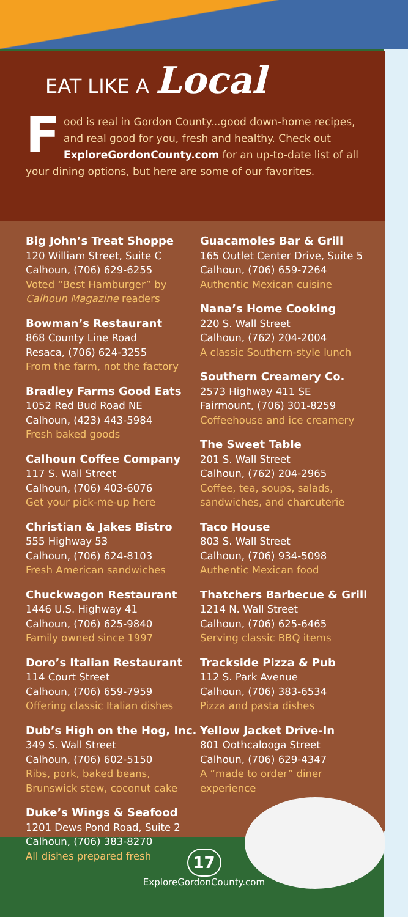EAT LIKE A Local
Food is real in Gordon County...good down-home recipes, and real good for you, fresh and healthy. Check out ExploreGordonCounty.com for an up-to-date list of all your dining options, but here are some of our favorites.
Big John’s Treat Shoppe
120 William Street, Suite C
Calhoun, (706) 629-6255
Voted “Best Hamburger” by Calhoun Magazine readers
Bowman’s Restaurant
868 County Line Road
Resaca, (706) 624-3255
From the farm, not the factory
Bradley Farms Good Eats
1052 Red Bud Road NE
Calhoun, (423) 443-5984
Fresh baked goods
Calhoun Coffee Company
117 S. Wall Street
Calhoun, (706) 403-6076
Get your pick-me-up here
Christian & Jakes Bistro
555 Highway 53
Calhoun, (706) 624-8103
Fresh American sandwiches
Chuckwagon Restaurant
1446 U.S. Highway 41
Calhoun, (706) 625-9840
Family owned since 1997
Doro’s Italian Restaurant
114 Court Street
Calhoun, (706) 659-7959
Offering classic Italian dishes
Dub’s High on the Hog, Inc.
349 S. Wall Street
Calhoun, (706) 602-5150
Ribs, pork, baked beans, Brunswick stew, coconut cake
Duke’s Wings & Seafood
1201 Dews Pond Road, Suite 2
Calhoun, (706) 383-8270
All dishes prepared fresh
Guacamoles Bar & Grill
165 Outlet Center Drive, Suite 5
Calhoun, (706) 659-7264
Authentic Mexican cuisine
Nana’s Home Cooking
220 S. Wall Street
Calhoun, (762) 204-2004
A classic Southern-style lunch
Southern Creamery Co.
2573 Highway 411 SE
Fairmount, (706) 301-8259
Coffeehouse and ice creamery
The Sweet Table
201 S. Wall Street
Calhoun, (762) 204-2965
Coffee, tea, soups, salads, sandwiches, and charcuterie
Taco House
803 S. Wall Street
Calhoun, (706) 934-5098
Authentic Mexican food
Thatchers Barbecue & Grill
1214 N. Wall Street
Calhoun, (706) 625-6465
Serving classic BBQ items
Trackside Pizza & Pub
112 S. Park Avenue
Calhoun, (706) 383-6534
Pizza and pasta dishes
Yellow Jacket Drive-In
801 Oothcalooga Street
Calhoun, (706) 629-4347
A “made to order” diner experience
17
ExploreGordonCounty.com